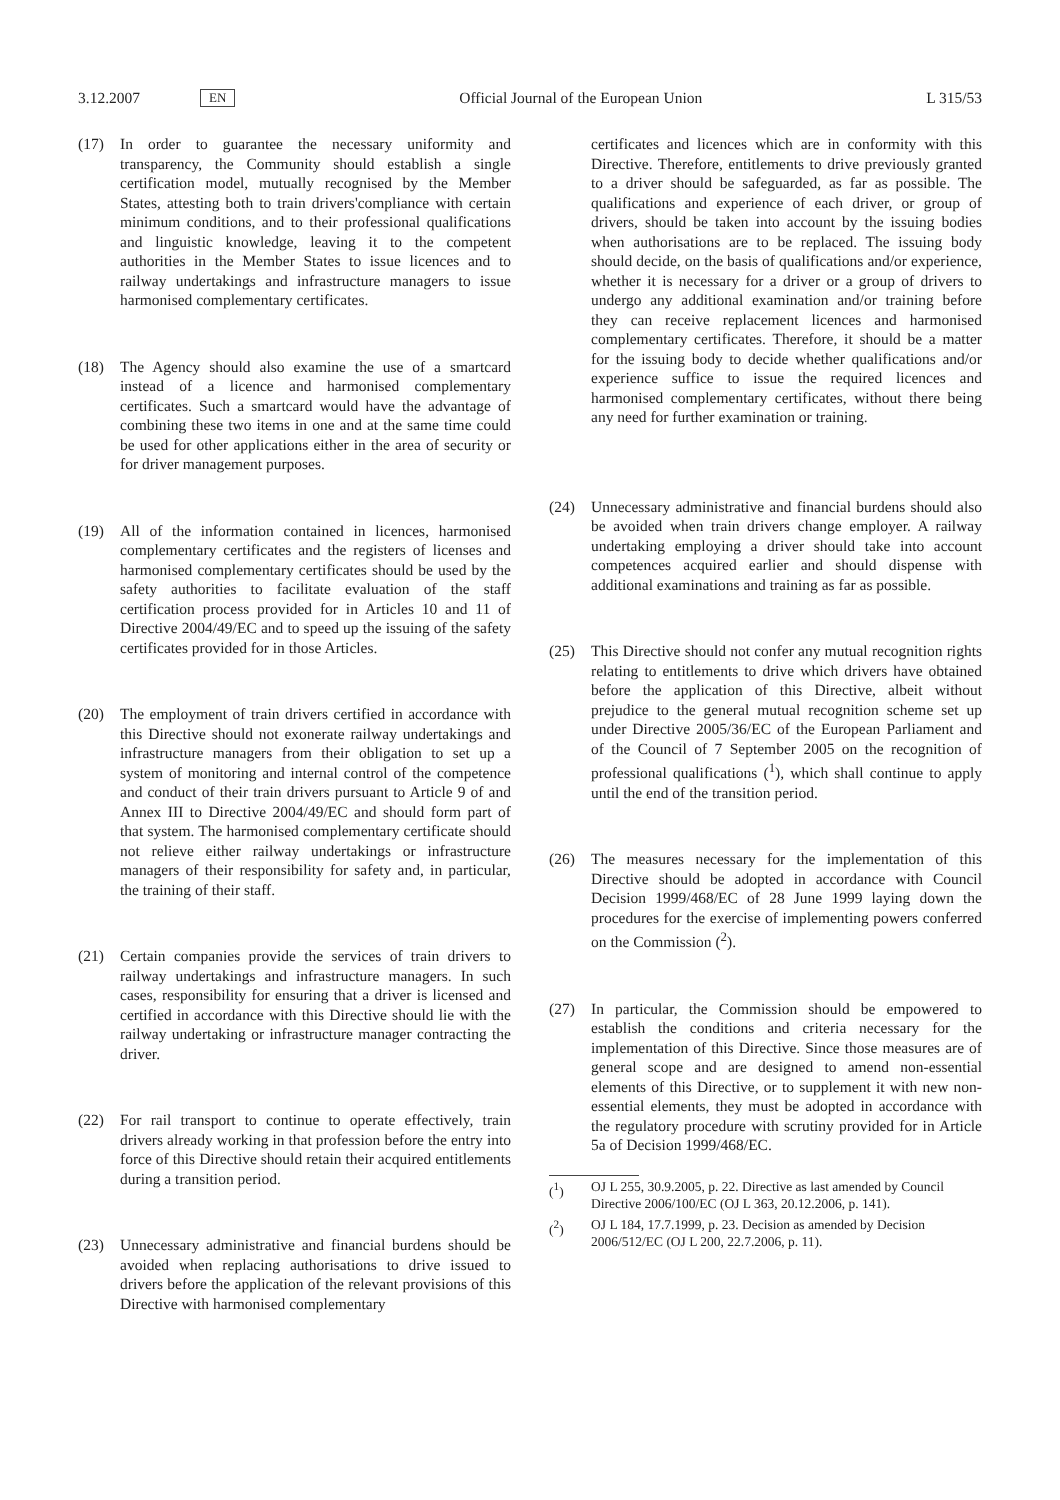3.12.2007 EN Official Journal of the European Union L 315/53
(17) In order to guarantee the necessary uniformity and transparency, the Community should establish a single certification model, mutually recognised by the Member States, attesting both to train drivers'compliance with certain minimum conditions, and to their professional qualifications and linguistic knowledge, leaving it to the competent authorities in the Member States to issue licences and to railway undertakings and infrastructure managers to issue harmonised complementary certificates.
(18) The Agency should also examine the use of a smartcard instead of a licence and harmonised complementary certificates. Such a smartcard would have the advantage of combining these two items in one and at the same time could be used for other applications either in the area of security or for driver management purposes.
(19) All of the information contained in licences, harmonised complementary certificates and the registers of licenses and harmonised complementary certificates should be used by the safety authorities to facilitate evaluation of the staff certification process provided for in Articles 10 and 11 of Directive 2004/49/EC and to speed up the issuing of the safety certificates provided for in those Articles.
(20) The employment of train drivers certified in accordance with this Directive should not exonerate railway undertakings and infrastructure managers from their obligation to set up a system of monitoring and internal control of the competence and conduct of their train drivers pursuant to Article 9 of and Annex III to Directive 2004/49/EC and should form part of that system. The harmonised complementary certificate should not relieve either railway undertakings or infrastructure managers of their responsibility for safety and, in particular, the training of their staff.
(21) Certain companies provide the services of train drivers to railway undertakings and infrastructure managers. In such cases, responsibility for ensuring that a driver is licensed and certified in accordance with this Directive should lie with the railway undertaking or infrastructure manager contracting the driver.
(22) For rail transport to continue to operate effectively, train drivers already working in that profession before the entry into force of this Directive should retain their acquired entitlements during a transition period.
(23) Unnecessary administrative and financial burdens should be avoided when replacing authorisations to drive issued to drivers before the application of the relevant provisions of this Directive with harmonised complementary
certificates and licences which are in conformity with this Directive. Therefore, entitlements to drive previously granted to a driver should be safeguarded, as far as possible. The qualifications and experience of each driver, or group of drivers, should be taken into account by the issuing bodies when authorisations are to be replaced. The issuing body should decide, on the basis of qualifications and/or experience, whether it is necessary for a driver or a group of drivers to undergo any additional examination and/or training before they can receive replacement licences and harmonised complementary certificates. Therefore, it should be a matter for the issuing body to decide whether qualifications and/or experience suffice to issue the required licences and harmonised complementary certificates, without there being any need for further examination or training.
(24) Unnecessary administrative and financial burdens should also be avoided when train drivers change employer. A railway undertaking employing a driver should take into account competences acquired earlier and should dispense with additional examinations and training as far as possible.
(25) This Directive should not confer any mutual recognition rights relating to entitlements to drive which drivers have obtained before the application of this Directive, albeit without prejudice to the general mutual recognition scheme set up under Directive 2005/36/EC of the European Parliament and of the Council of 7 September 2005 on the recognition of professional qualifications (<sup>1</sup>), which shall continue to apply until the end of the transition period.
(26) The measures necessary for the implementation of this Directive should be adopted in accordance with Council Decision 1999/468/EC of 28 June 1999 laying down the procedures for the exercise of implementing powers conferred on the Commission (<sup>2</sup>).
(27) In particular, the Commission should be empowered to establish the conditions and criteria necessary for the implementation of this Directive. Since those measures are of general scope and are designed to amend non-essential elements of this Directive, or to supplement it with new non-essential elements, they must be adopted in accordance with the regulatory procedure with scrutiny provided for in Article 5a of Decision 1999/468/EC.
(<sup>1</sup>) OJ L 255, 30.9.2005, p. 22. Directive as last amended by Council Directive 2006/100/EC (OJ L 363, 20.12.2006, p. 141).
(<sup>2</sup>) OJ L 184, 17.7.1999, p. 23. Decision as amended by Decision 2006/512/EC (OJ L 200, 22.7.2006, p. 11).